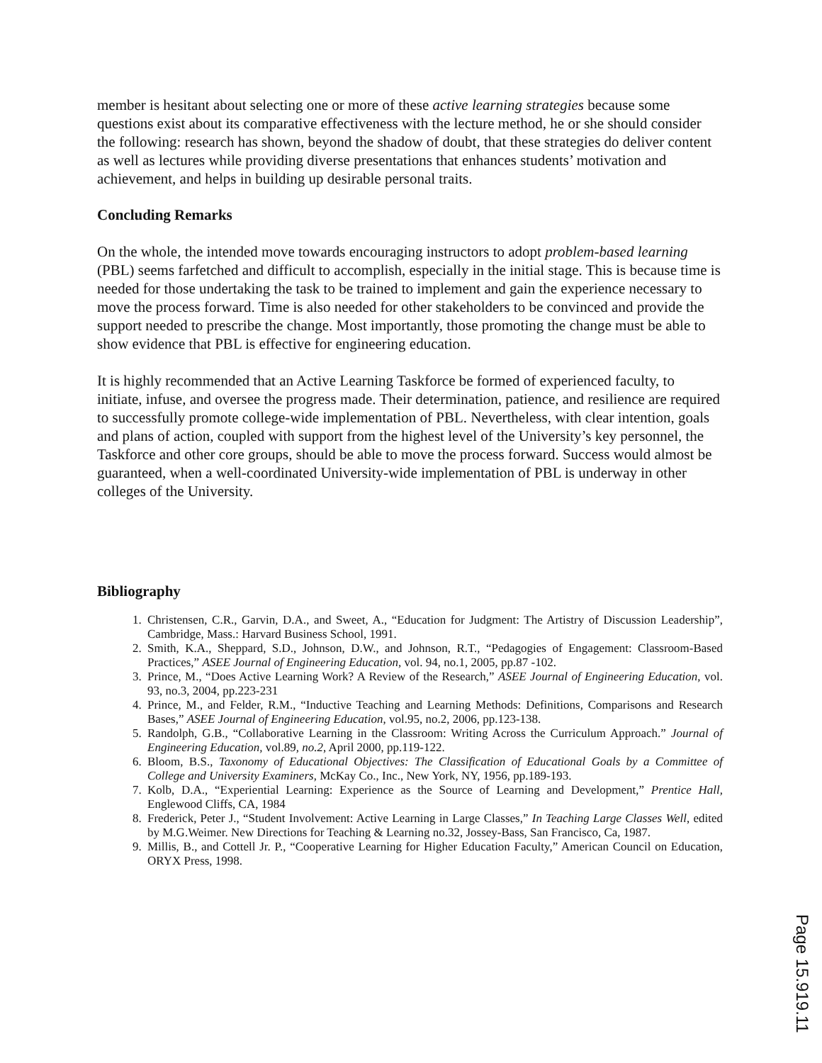member is hesitant about selecting one or more of these active learning strategies because some questions exist about its comparative effectiveness with the lecture method, he or she should consider the following: research has shown, beyond the shadow of doubt, that these strategies do deliver content as well as lectures while providing diverse presentations that enhances students’ motivation and achievement, and helps in building up desirable personal traits.
Concluding Remarks
On the whole, the intended move towards encouraging instructors to adopt problem-based learning (PBL) seems farfetched and difficult to accomplish, especially in the initial stage. This is because time is needed for those undertaking the task to be trained to implement and gain the experience necessary to move the process forward. Time is also needed for other stakeholders to be convinced and provide the support needed to prescribe the change. Most importantly, those promoting the change must be able to show evidence that PBL is effective for engineering education.
It is highly recommended that an Active Learning Taskforce be formed of experienced faculty, to initiate, infuse, and oversee the progress made. Their determination, patience, and resilience are required to successfully promote college-wide implementation of PBL. Nevertheless, with clear intention, goals and plans of action, coupled with support from the highest level of the University’s key personnel, the Taskforce and other core groups, should be able to move the process forward. Success would almost be guaranteed, when a well-coordinated University-wide implementation of PBL is underway in other colleges of the University.
Bibliography
1. Christensen, C.R., Garvin, D.A., and Sweet, A., “Education for Judgment: The Artistry of Discussion Leadership”, Cambridge, Mass.: Harvard Business School, 1991.
2. Smith, K.A., Sheppard, S.D., Johnson, D.W., and Johnson, R.T., “Pedagogies of Engagement: Classroom-Based Practices,” ASEE Journal of Engineering Education, vol. 94, no.1, 2005, pp.87 -102.
3. Prince, M., “Does Active Learning Work? A Review of the Research,” ASEE Journal of Engineering Education, vol. 93, no.3, 2004, pp.223-231
4. Prince, M., and Felder, R.M., “Inductive Teaching and Learning Methods: Definitions, Comparisons and Research Bases,” ASEE Journal of Engineering Education, vol.95, no.2, 2006, pp.123-138.
5. Randolph, G.B., “Collaborative Learning in the Classroom: Writing Across the Curriculum Approach.” Journal of Engineering Education, vol.89, no.2, April 2000, pp.119-122.
6. Bloom, B.S., Taxonomy of Educational Objectives: The Classification of Educational Goals by a Committee of College and University Examiners, McKay Co., Inc., New York, NY, 1956, pp.189-193.
7. Kolb, D.A., “Experiential Learning: Experience as the Source of Learning and Development,” Prentice Hall, Englewood Cliffs, CA, 1984
8. Frederick, Peter J., “Student Involvement: Active Learning in Large Classes,” In Teaching Large Classes Well, edited by M.G.Weimer. New Directions for Teaching & Learning no.32, Jossey-Bass, San Francisco, Ca, 1987.
9. Millis, B., and Cottell Jr. P., “Cooperative Learning for Higher Education Faculty,” American Council on Education, ORYX Press, 1998.
Page 15.919.11